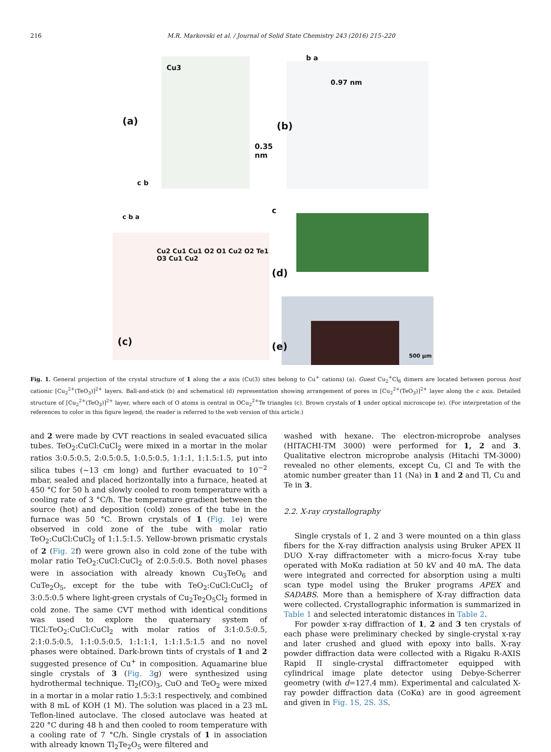216 M.R. Markovski et al. / Journal of Solid State Chemistry 243 (2016) 215–220
(a)
Cu3
0.35 nm
c b
(b)
b a
0.97 nm
(c)
c b a
Cu2 Cu1 Cu1 O2 O1 Cu2 O2 Te1 O3 Cu1 Cu2
c
(d)
(e)
500 μm
Fig. 1. General projection of the crystal structure of 1 along the a axis (Cu(3) sites belong to Cu<sup>+</sup> cations) (a). Guest Cu<sub>2</sub><sup>+</sup>Cl<sub>6</sub> dimers are located between porous host cationic [Cu<sub>2</sub><sup>2+</sup>(TeO<sub>3</sub>)]<sup>2+</sup> layers. Ball-and-stick (b) and schematical (d) representation showing arrangement of pores in [Cu<sub>2</sub><sup>2+</sup>(TeO<sub>3</sub>)]<sup>2+</sup> layer along the c axis. Detailed structure of [Cu<sub>2</sub><sup>2+</sup>(TeO<sub>3</sub>)]<sup>2+</sup> layer, where each of O atoms is central in OCu<sub>2</sub><sup>2+</sup>Te triangles (c). Brown crystals of 1 under optical microscope (e). (For interpretation of the references to color in this figure legend, the reader is referred to the web version of this article.)
and 2 were made by CVT reactions in sealed evacuated silica tubes. TeO<sub>2</sub>:CuCl:CuCl<sub>2</sub> were mixed in a mortar in the molar ratios 3:0.5:0.5, 2:0.5:0.5, 1:0.5:0.5, 1:1:1, 1:1.5:1.5, put into silica tubes (~13 cm long) and further evacuated to 10<sup>−2</sup> mbar, sealed and placed horizontally into a furnace, heated at 450 °C for 50 h and slowly cooled to room temperature with a cooling rate of 3 °C/h. The temperature gradient between the source (hot) and deposition (cold) zones of the tube in the furnace was 50 °C. Brown crystals of 1 (Fig. 1e) were observed in cold zone of the tube with molar ratio TeO<sub>2</sub>:CuCl:CuCl<sub>2</sub> of 1:1.5:1.5. Yellow-brown prismatic crystals of 2 (Fig. 2f) were grown also in cold zone of the tube with molar ratio TeO<sub>2</sub>:CuCl:CuCl<sub>2</sub> of 2:0.5:0.5. Both novel phases were in association with already known Cu<sub>3</sub>TeO<sub>6</sub> and CuTe<sub>2</sub>O<sub>5</sub>, except for the tube with TeO<sub>2</sub>:CuCl:CuCl<sub>2</sub> of 3:0.5:0.5 where light-green crystals of Cu<sub>2</sub>Te<sub>2</sub>O<sub>5</sub>Cl<sub>2</sub> formed in cold zone. The same CVT method with identical conditions was used to explore the quaternary system of TlCl:TeO<sub>2</sub>:CuCl:CuCl<sub>2</sub> with molar ratios of 3:1:0.5:0.5, 2:1:0.5:0.5, 1:1:0.5:0.5, 1:1:1:1, 1:1:1.5:1.5 and no novel phases were obtained. Dark-brown tints of crystals of 1 and 2 suggested presence of Cu<sup>+</sup> in composition. Aquamarine blue single crystals of 3 (Fig. 3g) were synthesized using hydrothermal technique. Tl<sub>2</sub>(CO)<sub>3</sub>, CuO and TeO<sub>2</sub> were mixed in a mortar in a molar ratio 1.5:3:1 respectively, and combined with 8 mL of KOH (1 M). The solution was placed in a 23 mL Teflon-lined autoclave. The closed autoclave was heated at 220 °C during 48 h and then cooled to room temperature with a cooling rate of 7 °C/h. Single crystals of 1 in association with already known Tl<sub>2</sub>Te<sub>2</sub>O<sub>5</sub> were filtered and
washed with hexane. The electron-microprobe analyses (HITACHI-TM 3000) were performed for 1, 2 and 3. Qualitative electron microprobe analysis (Hitachi TM-3000) revealed no other elements, except Cu, Cl and Te with the atomic number greater than 11 (Na) in 1 and 2 and Tl, Cu and Te in 3.
2.2. X-ray crystallography
Single crystals of 1, 2 and 3 were mounted on a thin glass fibers for the X-ray diffraction analysis using Bruker APEX II DUO X-ray diffractometer with a micro-focus X-ray tube operated with MoKα radiation at 50 kV and 40 mA. The data were integrated and corrected for absorption using a multi scan type model using the Bruker programs APEX and SADABS. More than a hemisphere of X-ray diffraction data were collected. Crystallographic information is summarized in Table 1 and selected interatomic distances in Table 2.
For powder x-ray diffraction of 1, 2 and 3 ten crystals of each phase were preliminary checked by single-crystal x-ray and later crushed and glued with epoxy into balls. X-ray powder diffraction data were collected with a Rigaku R-AXIS Rapid II single-crystal diffractometer equipped with cylindrical image plate detector using Debye-Scherrer geometry (with d=127.4 mm). Experimental and calculated X-ray powder diffraction data (CoKα) are in good agreement and given in Fig. 1S, 2S. 3S.